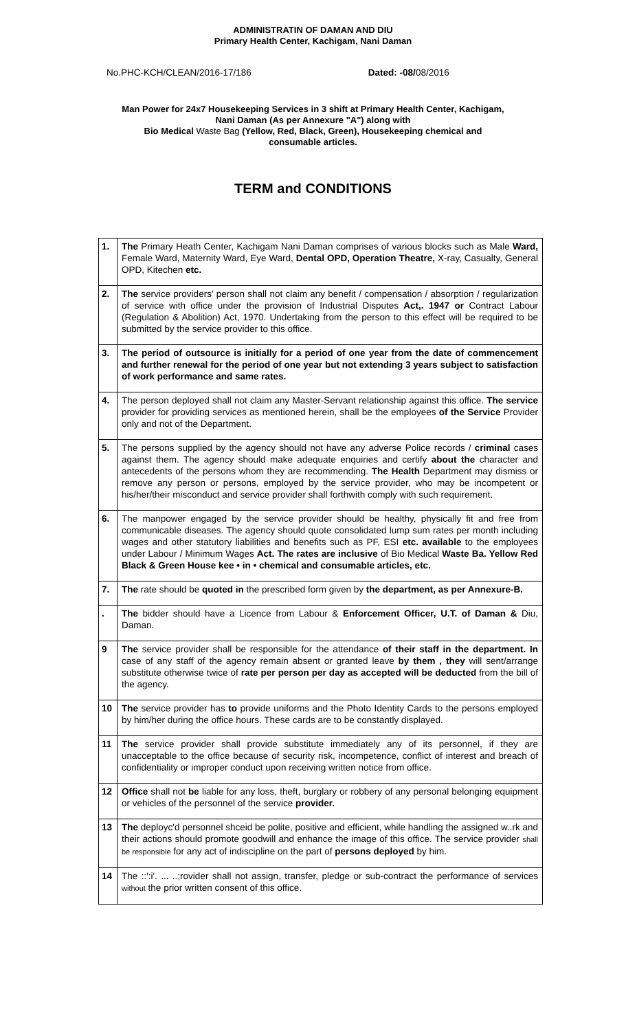ADMINISTRATIN OF DAMAN AND DIU
Primary Health Center, Kachigam, Nani Daman
No.PHC-KCH/CLEAN/2016-17/186 Dated: -08/08/2016
Man Power for 24x7 Housekeeping Services in 3 shift at Primary Health Center, Kachigam,
Nani Daman (As per Annexure "A") along with
Bio Medical Waste Bag (Yellow, Red, Black, Green), Housekeeping chemical and
consumable articles.
TERM and CONDITIONS
| 1. | The Primary Heath Center, Kachigam Nani Daman comprises of various blocks such as Male Ward, Female Ward, Maternity Ward, Eye Ward, Dental OPD, Operation Theatre, X-ray, Casualty, General OPD, Kitechen etc. |
| 2. | The service providers' person shall not claim any benefit / compensation / absorption / regularization of service with office under the provision of Industrial Disputes Act,. 1947 or Contract Labour (Regulation & Abolition) Act, 1970. Undertaking from the person to this effect will be required to be submitted by the service provider to this office. |
| 3. | The period of outsource is initially for a period of one year from the date of commencement and further renewal for the period of one year but not extending 3 years subject to satisfaction of work performance and same rates. |
| 4. | The person deployed shall not claim any Master-Servant relationship against this office. The service provider for providing services as mentioned herein, shall be the employees of the Service Provider only and not of the Department. |
| 5. | The persons supplied by the agency should not have any adverse Police records / criminal cases against them. The agency should make adequate enquiries and certify about the character and antecedents of the persons whom they are recommending. The Health Department may dismiss or remove any person or persons, employed by the service provider, who may be incompetent or his/her/their misconduct and service provider shall forthwith comply with such requirement. |
| 6. | The manpower engaged by the service provider should be healthy, physically fit and free from communicable diseases. The agency should quote consolidated lump sum rates per month including wages and other statutory liabilities and benefits such as PF, ESI etc. available to the employees under Labour / Minimum Wages Act. The rates are inclusive of Bio Medical Waste Ba. Yellow Red Black & Green House kee • in • chemical and consumable articles, etc. |
| 7. | The rate should be quoted in the prescribed form given by the department, as per Annexure-B. |
| . | The bidder should have a Licence from Labour & Enforcement Officer, U.T. of Daman & Diu, Daman. |
| 9 | The service provider shall be responsible for the attendance of their staff in the department. In case of any staff of the agency remain absent or granted leave by them , they will sent/arrange substitute otherwise twice of rate per person per day as accepted will be deducted from the bill of the agency. |
| 10 | The service provider has to provide uniforms and the Photo Identity Cards to the persons employed by him/her during the office hours. These cards are to be constantly displayed. |
| 11 | The service provider shall provide substitute immediately any of its personnel, if they are unacceptable to the office because of security risk, incompetence, conflict of interest and breach of confidentiality or improper conduct upon receiving written notice from office. |
| 12 | Office shall not be liable for any loss, theft, burglary or robbery of any personal belonging equipment or vehicles of the personnel of the service provider. |
| 13 | The deployc'd personnel shceid be polite, positive and efficient, while handling the assigned w..rk and their actions should promote goodwill and enhance the image of this office. The service provider shall be responsible for any act of indiscipline on the part of persons deployed by him. |
| 14 | The ::':i'. ... ..;rovider shall not assign, transfer, pledge or sub-contract the performance of services without the prior written consent of this office. |